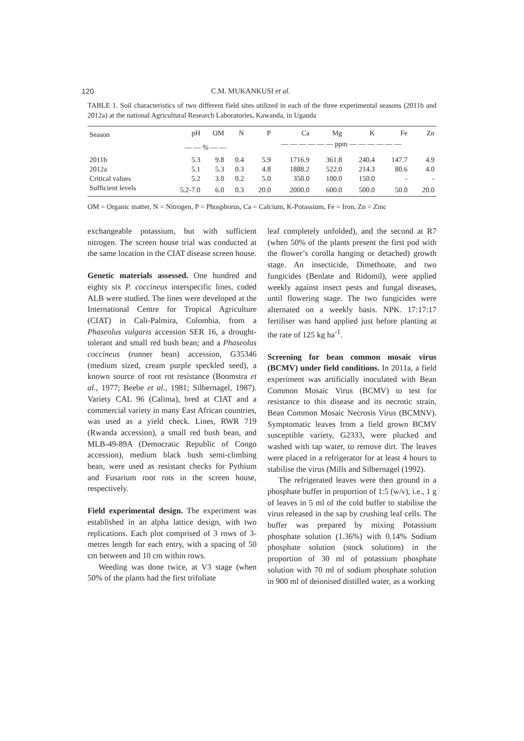120 C.M. MUKANKUSI et al.
TABLE 1. Soil characteristics of two different field sites utilized in each of the three experimental seasons (2011b and 2012a) at the national Agricultural Research Laboratories, Kawanda, in Uganda
| Season | pH | OM | N | P | Ca | Mg | K | Fe | Zn |
| --- | --- | --- | --- | --- | --- | --- | --- | --- | --- |
| | — — % — — | | | — — — — — — ppm — — — — — — | | | | | |
| 2011b | 5.3 | 9.8 | 0.4 | 5.9 | 1716.9 | 361.8 | 240.4 | 147.7 | 4.9 |
| 2012a | 5.1 | 5.3 | 0.3 | 4.8 | 1888.2 | 522.0 | 214.3 | 80.6 | 4.0 |
| Critical values | 5.2 | 3.0 | 0.2 | 5.0 | 350.0 | 100.0 | 150.0 | - | - |
| Sufficient levels | 5.2-7.0 | 6.0 | 0.3 | 20.0 | 2000.0 | 600.0 | 500.0 | 50.0 | 20.0 |
OM = Organic matter, N = Nitrogen, P = Phosphorus, Ca = Calcium, K-Potassium, Fe = Iron, Zn = Zinc
exchangeable potassium, but with sufficient nitrogen. The screen house trial was conducted at the same location in the CIAT disease screen house.
Genetic materials assessed. One hundred and eighty six P. coccineus interspecific lines, coded ALB were studied. The lines were developed at the International Centre for Tropical Agriculture (CIAT) in Cali-Palmira, Colombia, from a Phaseolus vulgaris accession SER 16, a drought-tolerant and small red bush bean; and a Phaseolus coccineus (runner bean) accession, G35346 (medium sized, cream purple speckled seed), a known source of root rot resistance (Boomstra et al., 1977; Beebe et al., 1981; Silbernagel, 1987). Variety CAL 96 (Calima), bred at CIAT and a commercial variety in many East African countries, was used as a yield check. Lines, RWR 719 (Rwanda accession), a small red bush bean, and MLB-49-89A (Democratic Republic of Congo accession), medium black bush semi-climbing bean, were used as resistant checks for Pythium and Fusarium root rots in the screen house, respectively.
Field experimental design. The experiment was established in an alpha lattice design, with two replications. Each plot comprised of 3 rows of 3-metres length for each entry, with a spacing of 50 cm between and 10 cm within rows.
Weeding was done twice, at V3 stage (when 50% of the plants had the first trifoliate
leaf completely unfolded), and the second at R7 (when 50% of the plants present the first pod with the flower’s corolla hanging or detached) growth stage. An insecticide, Dimethoate, and two fungicides (Benlate and Ridomil), were applied weekly against insect pests and fungal diseases, until flowering stage. The two fungicides were alternated on a weekly basis. NPK. 17:17:17 fertiliser was hand applied just before planting at the rate of 125 kg ha<sup>-1</sup>.
Screening for bean common mosaic virus (BCMV) under field conditions. In 2011a, a field experiment was artificially inoculated with Bean Common Mosaic Virus (BCMV) to test for resistance to this disease and its necrotic strain, Bean Common Mosaic Necrosis Virus (BCMNV). Symptomatic leaves from a field grown BCMV susceptible variety, G2333, were plucked and washed with tap water, to remove dirt. The leaves were placed in a refrigerator for at least 4 hours to stabilise the virus (Mills and Silbernagel (1992).
The refrigerated leaves were then ground in a phosphate buffer in proportion of 1:5 (w/v), i.e., 1 g of leaves in 5 ml of the cold buffer to stabilise the virus released in the sap by crushing leaf cells. The buffer was prepared by mixing Potassium phosphate solution (1.36%) with 0.14% Sodium phosphate solution (stock solutions) in the proportion of 30 ml of potassium phosphate solution with 70 ml of sodium phosphate solution in 900 ml of deionised distilled water, as a working